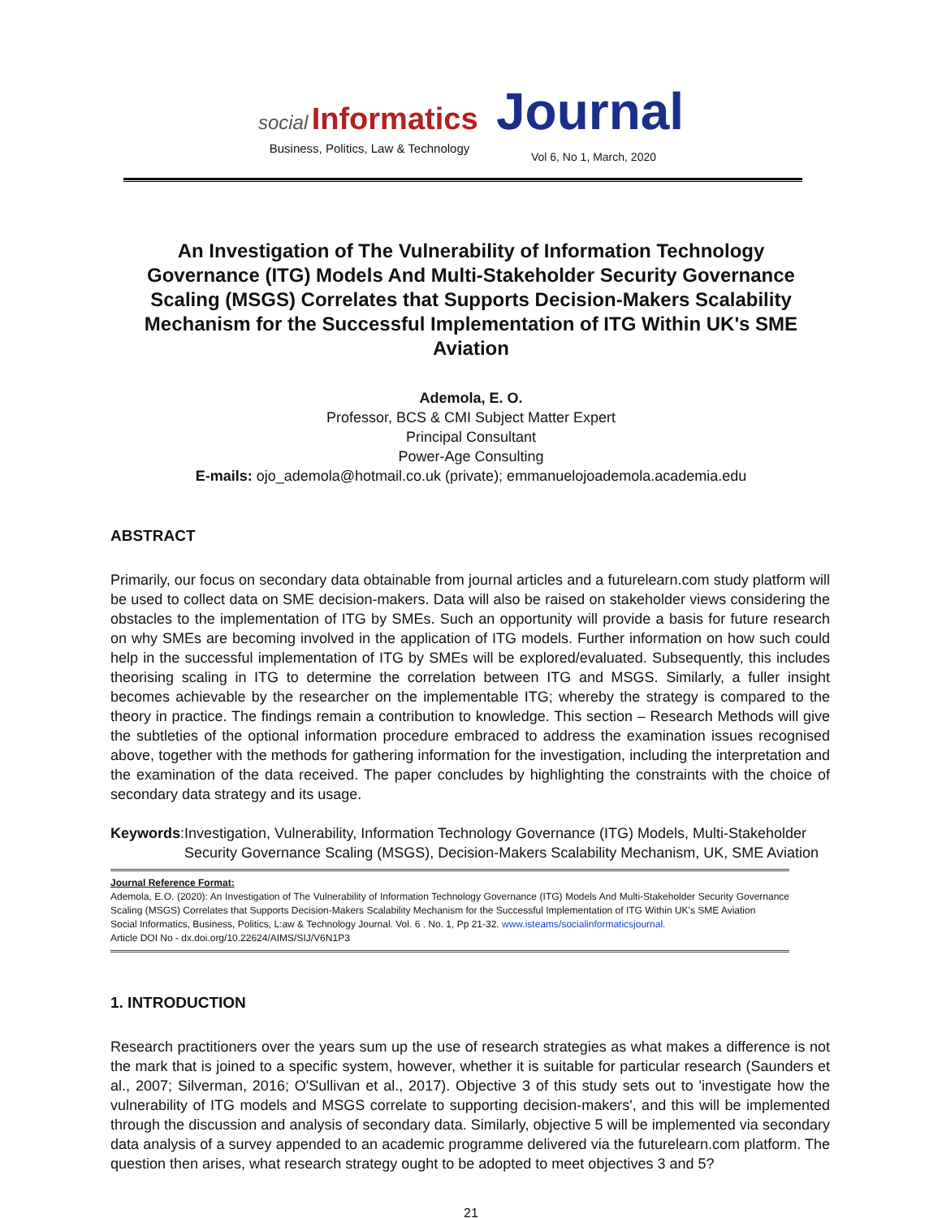social Informatics Journal
Business, Politics, Law & Technology
Vol 6, No 1, March, 2020
An Investigation of The Vulnerability of Information Technology Governance (ITG) Models And Multi-Stakeholder Security Governance Scaling (MSGS) Correlates that Supports Decision-Makers Scalability Mechanism for the Successful Implementation of ITG Within UK's SME Aviation
Ademola, E. O.
Professor, BCS & CMI Subject Matter Expert
Principal Consultant
Power-Age Consulting
E-mails: ojo_ademola@hotmail.co.uk (private); emmanuelojoademola.academia.edu
ABSTRACT
Primarily, our focus on secondary data obtainable from journal articles and a futurelearn.com study platform will be used to collect data on SME decision-makers. Data will also be raised on stakeholder views considering the obstacles to the implementation of ITG by SMEs. Such an opportunity will provide a basis for future research on why SMEs are becoming involved in the application of ITG models. Further information on how such could help in the successful implementation of ITG by SMEs will be explored/evaluated. Subsequently, this includes theorising scaling in ITG to determine the correlation between ITG and MSGS. Similarly, a fuller insight becomes achievable by the researcher on the implementable ITG; whereby the strategy is compared to the theory in practice. The findings remain a contribution to knowledge. This section – Research Methods will give the subtleties of the optional information procedure embraced to address the examination issues recognised above, together with the methods for gathering information for the investigation, including the interpretation and the examination of the data received. The paper concludes by highlighting the constraints with the choice of secondary data strategy and its usage.
Keywords: Investigation, Vulnerability, Information Technology Governance (ITG) Models, Multi-Stakeholder Security Governance Scaling (MSGS), Decision-Makers Scalability Mechanism, UK, SME Aviation
Journal Reference Format:
Ademola, E.O. (2020): An Investigation of The Vulnerability of Information Technology Governance (ITG) Models And Multi-Stakeholder Security Governance Scaling (MSGS) Correlates that Supports Decision-Makers Scalability Mechanism for the Successful Implementation of ITG Within UK's SME Aviation
Social Informatics, Business, Politics, L:aw & Technology Journal. Vol. 6 . No. 1, Pp 21-32. www.isteams/socialinformaticsjournal.
Article DOI No - dx.doi.org/10.22624/AIMS/SIJ/V6N1P3
1. INTRODUCTION
Research practitioners over the years sum up the use of research strategies as what makes a difference is not the mark that is joined to a specific system, however, whether it is suitable for particular research (Saunders et al., 2007; Silverman, 2016; O'Sullivan et al., 2017). Objective 3 of this study sets out to 'investigate how the vulnerability of ITG models and MSGS correlate to supporting decision-makers', and this will be implemented through the discussion and analysis of secondary data. Similarly, objective 5 will be implemented via secondary data analysis of a survey appended to an academic programme delivered via the futurelearn.com platform. The question then arises, what research strategy ought to be adopted to meet objectives 3 and 5?
21